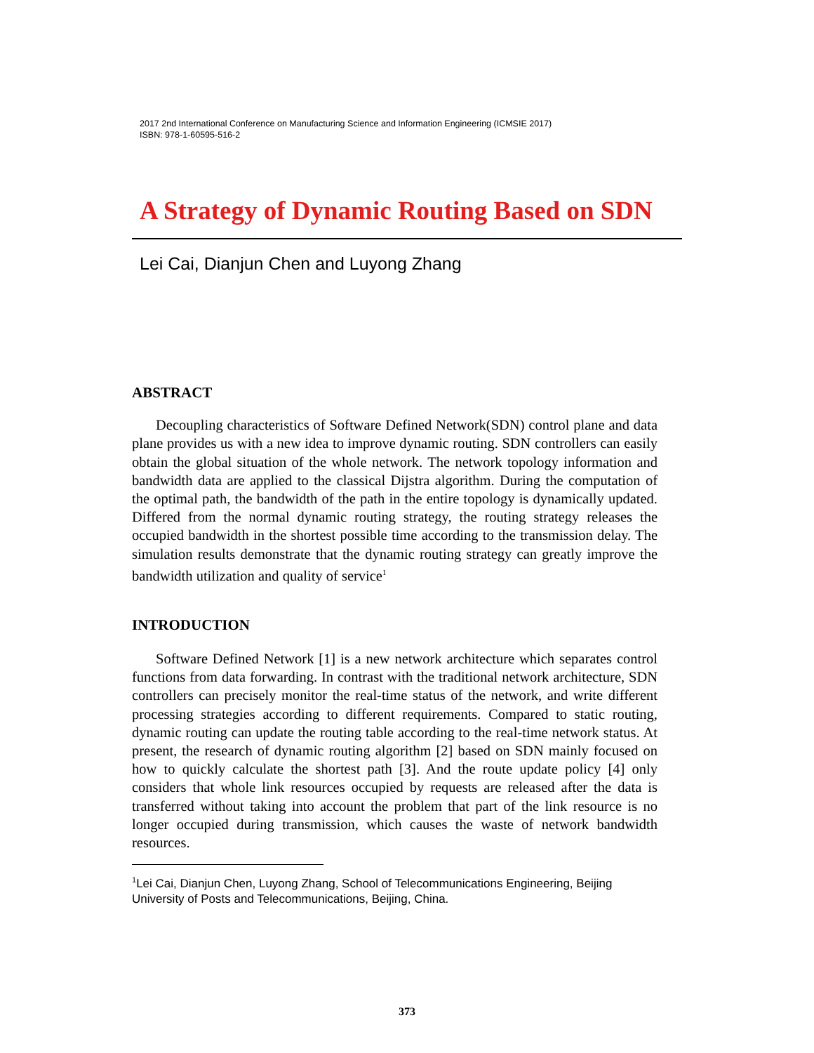2017 2nd International Conference on Manufacturing Science and Information Engineering (ICMSIE 2017)
ISBN: 978-1-60595-516-2
A Strategy of Dynamic Routing Based on SDN
Lei Cai, Dianjun Chen and Luyong Zhang
ABSTRACT
Decoupling characteristics of Software Defined Network(SDN) control plane and data plane provides us with a new idea to improve dynamic routing. SDN controllers can easily obtain the global situation of the whole network. The network topology information and bandwidth data are applied to the classical Dijstra algorithm. During the computation of the optimal path, the bandwidth of the path in the entire topology is dynamically updated. Differed from the normal dynamic routing strategy, the routing strategy releases the occupied bandwidth in the shortest possible time according to the transmission delay. The simulation results demonstrate that the dynamic routing strategy can greatly improve the bandwidth utilization and quality of service<sup>1</sup>
INTRODUCTION
Software Defined Network [1] is a new network architecture which separates control functions from data forwarding. In contrast with the traditional network architecture, SDN controllers can precisely monitor the real-time status of the network, and write different processing strategies according to different requirements. Compared to static routing, dynamic routing can update the routing table according to the real-time network status. At present, the research of dynamic routing algorithm [2] based on SDN mainly focused on how to quickly calculate the shortest path [3]. And the route update policy [4] only considers that whole link resources occupied by requests are released after the data is transferred without taking into account the problem that part of the link resource is no longer occupied during transmission, which causes the waste of network bandwidth resources.
<sup>1</sup> Lei Cai, Dianjun Chen, Luyong Zhang, School of Telecommunications Engineering, Beijing University of Posts and Telecommunications, Beijing, China.
373